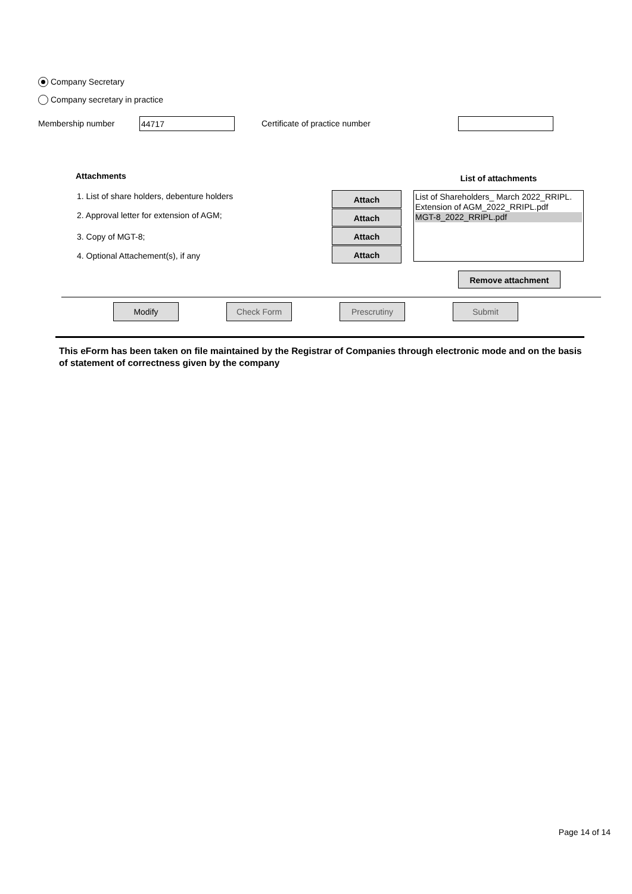Company Secretary
Company secretary in practice
Membership number 44717 Certificate of practice number
Attachments
1. List of share holders, debenture holders
2. Approval letter for extension of AGM;
3. Copy of MGT-8;
4. Optional Attachement(s), if any
Attach
Attach
Attach
Attach
List of attachments
List of Shareholders_ March 2022_RRIPL.
Extension of AGM_2022_RRIPL.pdf
MGT-8_2022_RRIPL.pdf
Remove attachment
Modify Check Form Prescrutiny Submit
This eForm has been taken on file maintained by the Registrar of Companies through electronic mode and on the basis of statement of correctness given by the company
Page 14 of 14